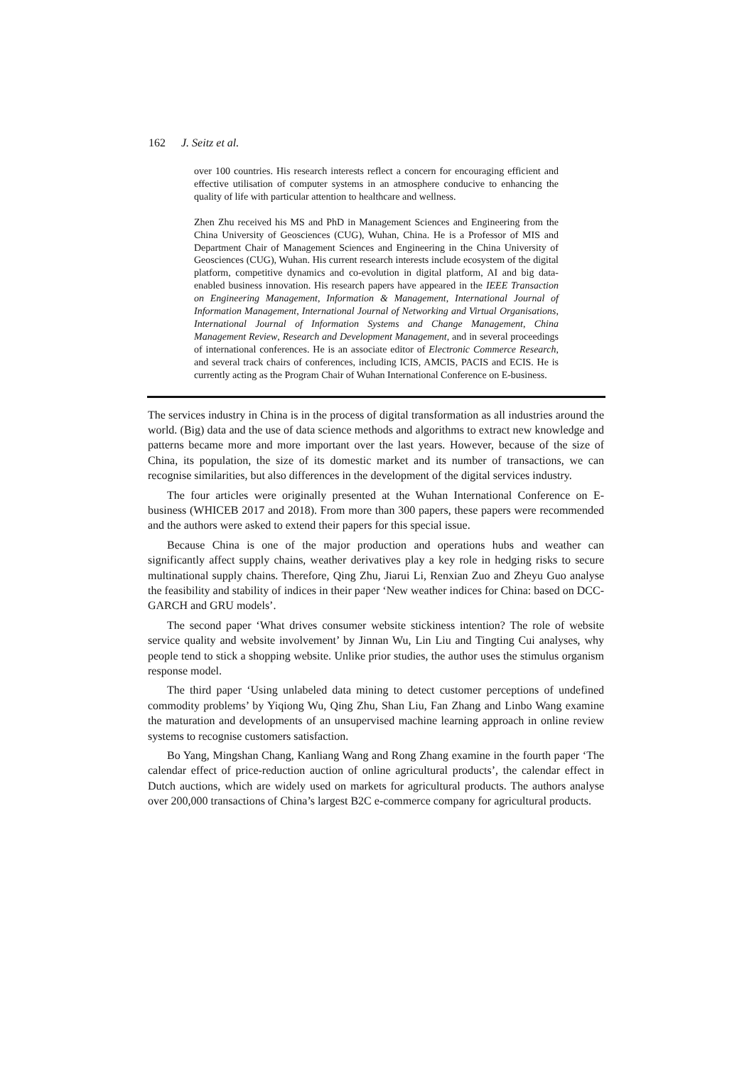162 J. Seitz et al.
over 100 countries. His research interests reflect a concern for encouraging efficient and effective utilisation of computer systems in an atmosphere conducive to enhancing the quality of life with particular attention to healthcare and wellness.
Zhen Zhu received his MS and PhD in Management Sciences and Engineering from the China University of Geosciences (CUG), Wuhan, China. He is a Professor of MIS and Department Chair of Management Sciences and Engineering in the China University of Geosciences (CUG), Wuhan. His current research interests include ecosystem of the digital platform, competitive dynamics and co-evolution in digital platform, AI and big data-enabled business innovation. His research papers have appeared in the IEEE Transaction on Engineering Management, Information & Management, International Journal of Information Management, International Journal of Networking and Virtual Organisations, International Journal of Information Systems and Change Management, China Management Review, Research and Development Management, and in several proceedings of international conferences. He is an associate editor of Electronic Commerce Research, and several track chairs of conferences, including ICIS, AMCIS, PACIS and ECIS. He is currently acting as the Program Chair of Wuhan International Conference on E-business.
The services industry in China is in the process of digital transformation as all industries around the world. (Big) data and the use of data science methods and algorithms to extract new knowledge and patterns became more and more important over the last years. However, because of the size of China, its population, the size of its domestic market and its number of transactions, we can recognise similarities, but also differences in the development of the digital services industry.
The four articles were originally presented at the Wuhan International Conference on E-business (WHICEB 2017 and 2018). From more than 300 papers, these papers were recommended and the authors were asked to extend their papers for this special issue.
Because China is one of the major production and operations hubs and weather can significantly affect supply chains, weather derivatives play a key role in hedging risks to secure multinational supply chains. Therefore, Qing Zhu, Jiarui Li, Renxian Zuo and Zheyu Guo analyse the feasibility and stability of indices in their paper ‘New weather indices for China: based on DCC-GARCH and GRU models’.
The second paper ‘What drives consumer website stickiness intention? The role of website service quality and website involvement’ by Jinnan Wu, Lin Liu and Tingting Cui analyses, why people tend to stick a shopping website. Unlike prior studies, the author uses the stimulus organism response model.
The third paper ‘Using unlabeled data mining to detect customer perceptions of undefined commodity problems’ by Yiqiong Wu, Qing Zhu, Shan Liu, Fan Zhang and Linbo Wang examine the maturation and developments of an unsupervised machine learning approach in online review systems to recognise customers satisfaction.
Bo Yang, Mingshan Chang, Kanliang Wang and Rong Zhang examine in the fourth paper ‘The calendar effect of price-reduction auction of online agricultural products’, the calendar effect in Dutch auctions, which are widely used on markets for agricultural products. The authors analyse over 200,000 transactions of China’s largest B2C e-commerce company for agricultural products.